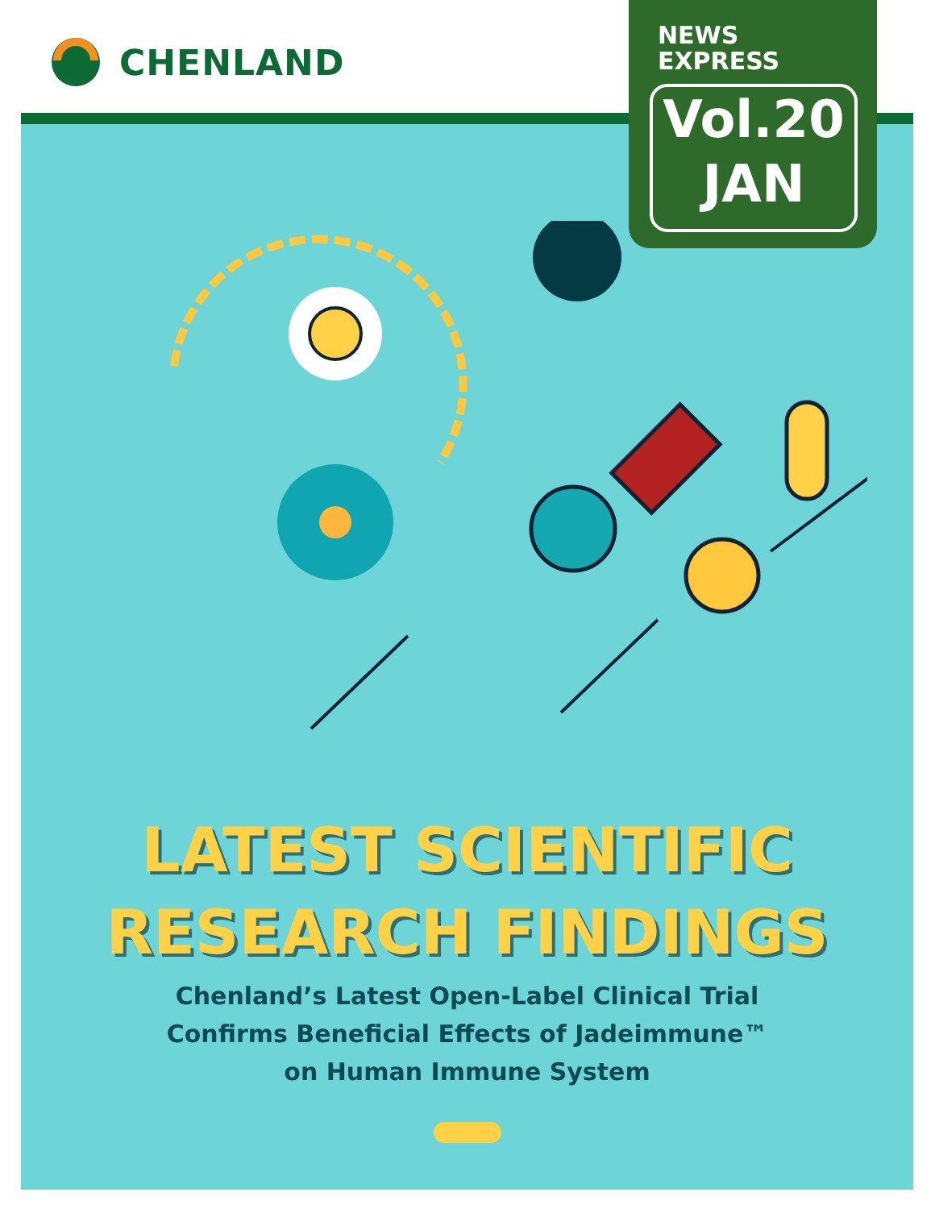CHENLAND
NEWS
EXPRESS
Vol.20
JAN
LATEST SCIENTIFIC
RESEARCH FINDINGS
Chenland’s Latest Open-Label Clinical Trial
Confirms Beneficial Effects of Jadeimmune™
on Human Immune System